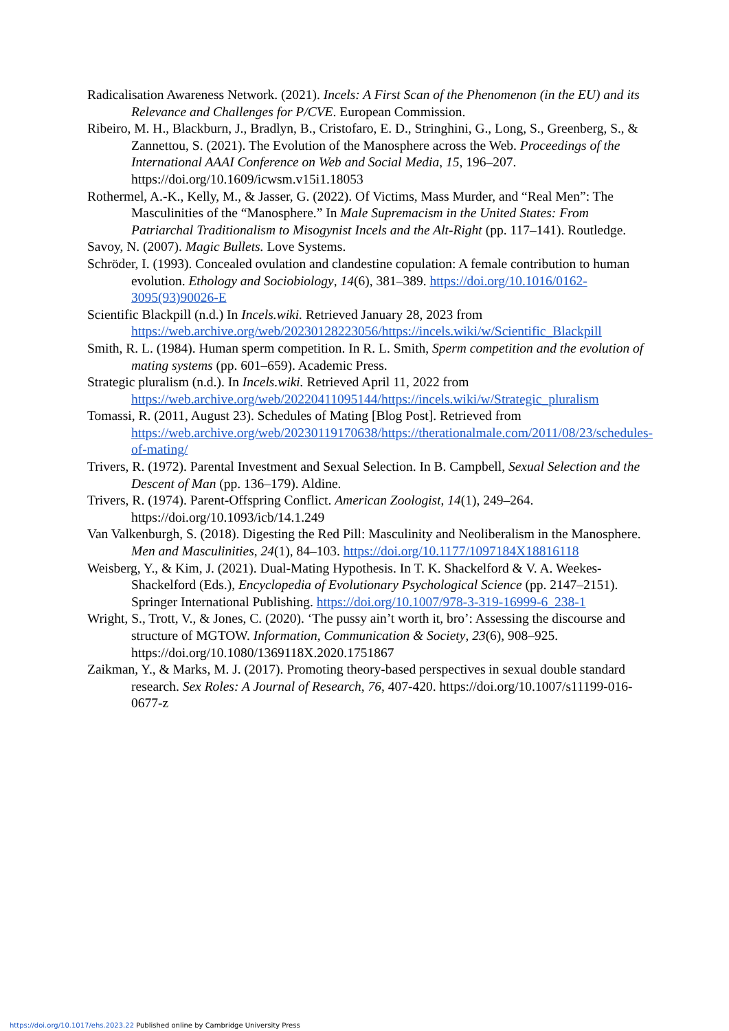Radicalisation Awareness Network. (2021). Incels: A First Scan of the Phenomenon (in the EU) and its Relevance and Challenges for P/CVE. European Commission.
Ribeiro, M. H., Blackburn, J., Bradlyn, B., Cristofaro, E. D., Stringhini, G., Long, S., Greenberg, S., & Zannettou, S. (2021). The Evolution of the Manosphere across the Web. Proceedings of the International AAAI Conference on Web and Social Media, 15, 196–207. https://doi.org/10.1609/icwsm.v15i1.18053
Rothermel, A.-K., Kelly, M., & Jasser, G. (2022). Of Victims, Mass Murder, and “Real Men”: The Masculinities of the “Manosphere.” In Male Supremacism in the United States: From Patriarchal Traditionalism to Misogynist Incels and the Alt-Right (pp. 117–141). Routledge.
Savoy, N. (2007). Magic Bullets. Love Systems.
Schröder, I. (1993). Concealed ovulation and clandestine copulation: A female contribution to human evolution. Ethology and Sociobiology, 14(6), 381–389. https://doi.org/10.1016/0162-3095(93)90026-E
Scientific Blackpill (n.d.) In Incels.wiki. Retrieved January 28, 2023 from https://web.archive.org/web/20230128223056/https://incels.wiki/w/Scientific_Blackpill
Smith, R. L. (1984). Human sperm competition. In R. L. Smith, Sperm competition and the evolution of mating systems (pp. 601–659). Academic Press.
Strategic pluralism (n.d.). In Incels.wiki. Retrieved April 11, 2022 from https://web.archive.org/web/20220411095144/https://incels.wiki/w/Strategic_pluralism
Tomassi, R. (2011, August 23). Schedules of Mating [Blog Post]. Retrieved from https://web.archive.org/web/20230119170638/https://therationalmale.com/2011/08/23/schedules-of-mating/
Trivers, R. (1972). Parental Investment and Sexual Selection. In B. Campbell, Sexual Selection and the Descent of Man (pp. 136–179). Aldine.
Trivers, R. (1974). Parent-Offspring Conflict. American Zoologist, 14(1), 249–264. https://doi.org/10.1093/icb/14.1.249
Van Valkenburgh, S. (2018). Digesting the Red Pill: Masculinity and Neoliberalism in the Manosphere. Men and Masculinities, 24(1), 84–103. https://doi.org/10.1177/1097184X18816118
Weisberg, Y., & Kim, J. (2021). Dual-Mating Hypothesis. In T. K. Shackelford & V. A. Weekes-Shackelford (Eds.), Encyclopedia of Evolutionary Psychological Science (pp. 2147–2151). Springer International Publishing. https://doi.org/10.1007/978-3-319-16999-6_238-1
Wright, S., Trott, V., & Jones, C. (2020). ‘The pussy ain’t worth it, bro’: Assessing the discourse and structure of MGTOW. Information, Communication & Society, 23(6), 908–925. https://doi.org/10.1080/1369118X.2020.1751867
Zaikman, Y., & Marks, M. J. (2017). Promoting theory-based perspectives in sexual double standard research. Sex Roles: A Journal of Research, 76, 407-420. https://doi.org/10.1007/s11199-016-0677-z
https://doi.org/10.1017/ehs.2023.22 Published online by Cambridge University Press